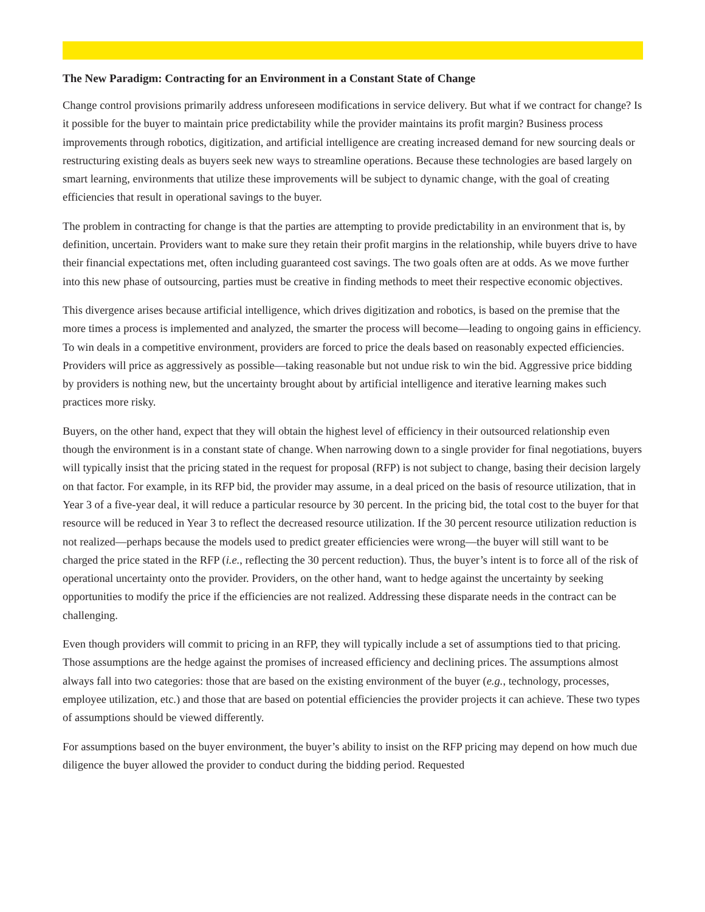The New Paradigm: Contracting for an Environment in a Constant State of Change
Change control provisions primarily address unforeseen modifications in service delivery. But what if we contract for change? Is it possible for the buyer to maintain price predictability while the provider maintains its profit margin? Business process improvements through robotics, digitization, and artificial intelligence are creating increased demand for new sourcing deals or restructuring existing deals as buyers seek new ways to streamline operations. Because these technologies are based largely on smart learning, environments that utilize these improvements will be subject to dynamic change, with the goal of creating efficiencies that result in operational savings to the buyer.
The problem in contracting for change is that the parties are attempting to provide predictability in an environment that is, by definition, uncertain. Providers want to make sure they retain their profit margins in the relationship, while buyers drive to have their financial expectations met, often including guaranteed cost savings. The two goals often are at odds. As we move further into this new phase of outsourcing, parties must be creative in finding methods to meet their respective economic objectives.
This divergence arises because artificial intelligence, which drives digitization and robotics, is based on the premise that the more times a process is implemented and analyzed, the smarter the process will become—leading to ongoing gains in efficiency. To win deals in a competitive environment, providers are forced to price the deals based on reasonably expected efficiencies. Providers will price as aggressively as possible—taking reasonable but not undue risk to win the bid. Aggressive price bidding by providers is nothing new, but the uncertainty brought about by artificial intelligence and iterative learning makes such practices more risky.
Buyers, on the other hand, expect that they will obtain the highest level of efficiency in their outsourced relationship even though the environment is in a constant state of change. When narrowing down to a single provider for final negotiations, buyers will typically insist that the pricing stated in the request for proposal (RFP) is not subject to change, basing their decision largely on that factor. For example, in its RFP bid, the provider may assume, in a deal priced on the basis of resource utilization, that in Year 3 of a five-year deal, it will reduce a particular resource by 30 percent. In the pricing bid, the total cost to the buyer for that resource will be reduced in Year 3 to reflect the decreased resource utilization. If the 30 percent resource utilization reduction is not realized—perhaps because the models used to predict greater efficiencies were wrong—the buyer will still want to be charged the price stated in the RFP (i.e., reflecting the 30 percent reduction). Thus, the buyer’s intent is to force all of the risk of operational uncertainty onto the provider. Providers, on the other hand, want to hedge against the uncertainty by seeking opportunities to modify the price if the efficiencies are not realized. Addressing these disparate needs in the contract can be challenging.
Even though providers will commit to pricing in an RFP, they will typically include a set of assumptions tied to that pricing. Those assumptions are the hedge against the promises of increased efficiency and declining prices. The assumptions almost always fall into two categories: those that are based on the existing environment of the buyer (e.g., technology, processes, employee utilization, etc.) and those that are based on potential efficiencies the provider projects it can achieve. These two types of assumptions should be viewed differently.
For assumptions based on the buyer environment, the buyer’s ability to insist on the RFP pricing may depend on how much due diligence the buyer allowed the provider to conduct during the bidding period. Requested